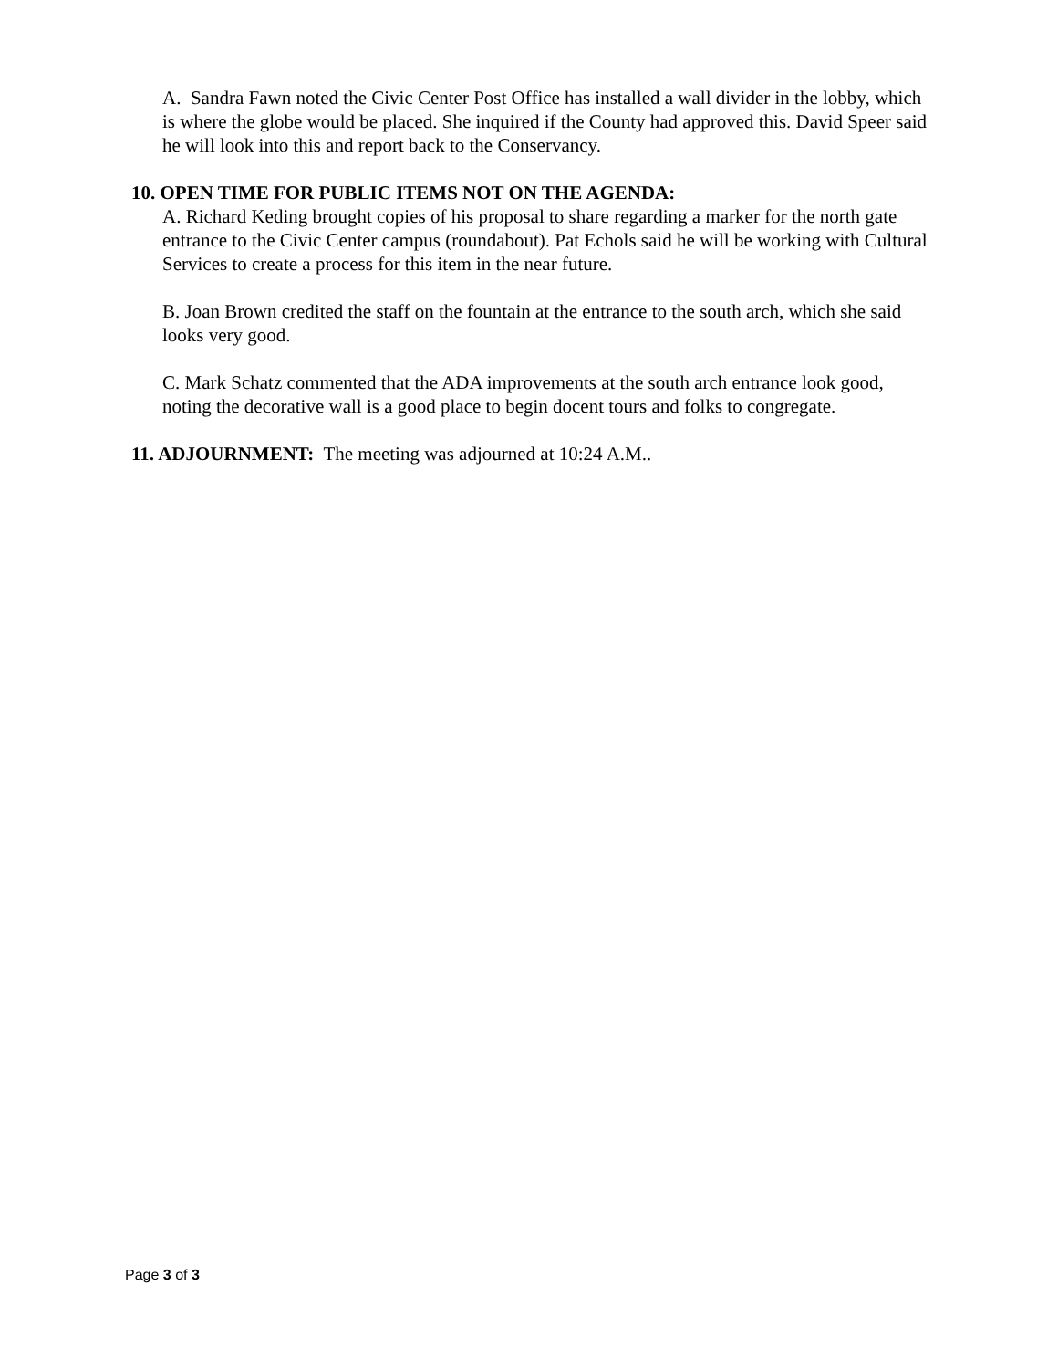A. Sandra Fawn noted the Civic Center Post Office has installed a wall divider in the lobby, which is where the globe would be placed. She inquired if the County had approved this. David Speer said he will look into this and report back to the Conservancy.
10. OPEN TIME FOR PUBLIC ITEMS NOT ON THE AGENDA:
A. Richard Keding brought copies of his proposal to share regarding a marker for the north gate entrance to the Civic Center campus (roundabout). Pat Echols said he will be working with Cultural Services to create a process for this item in the near future.
B. Joan Brown credited the staff on the fountain at the entrance to the south arch, which she said looks very good.
C. Mark Schatz commented that the ADA improvements at the south arch entrance look good, noting the decorative wall is a good place to begin docent tours and folks to congregate.
11. ADJOURNMENT: The meeting was adjourned at 10:24 A.M..
Page 3 of 3